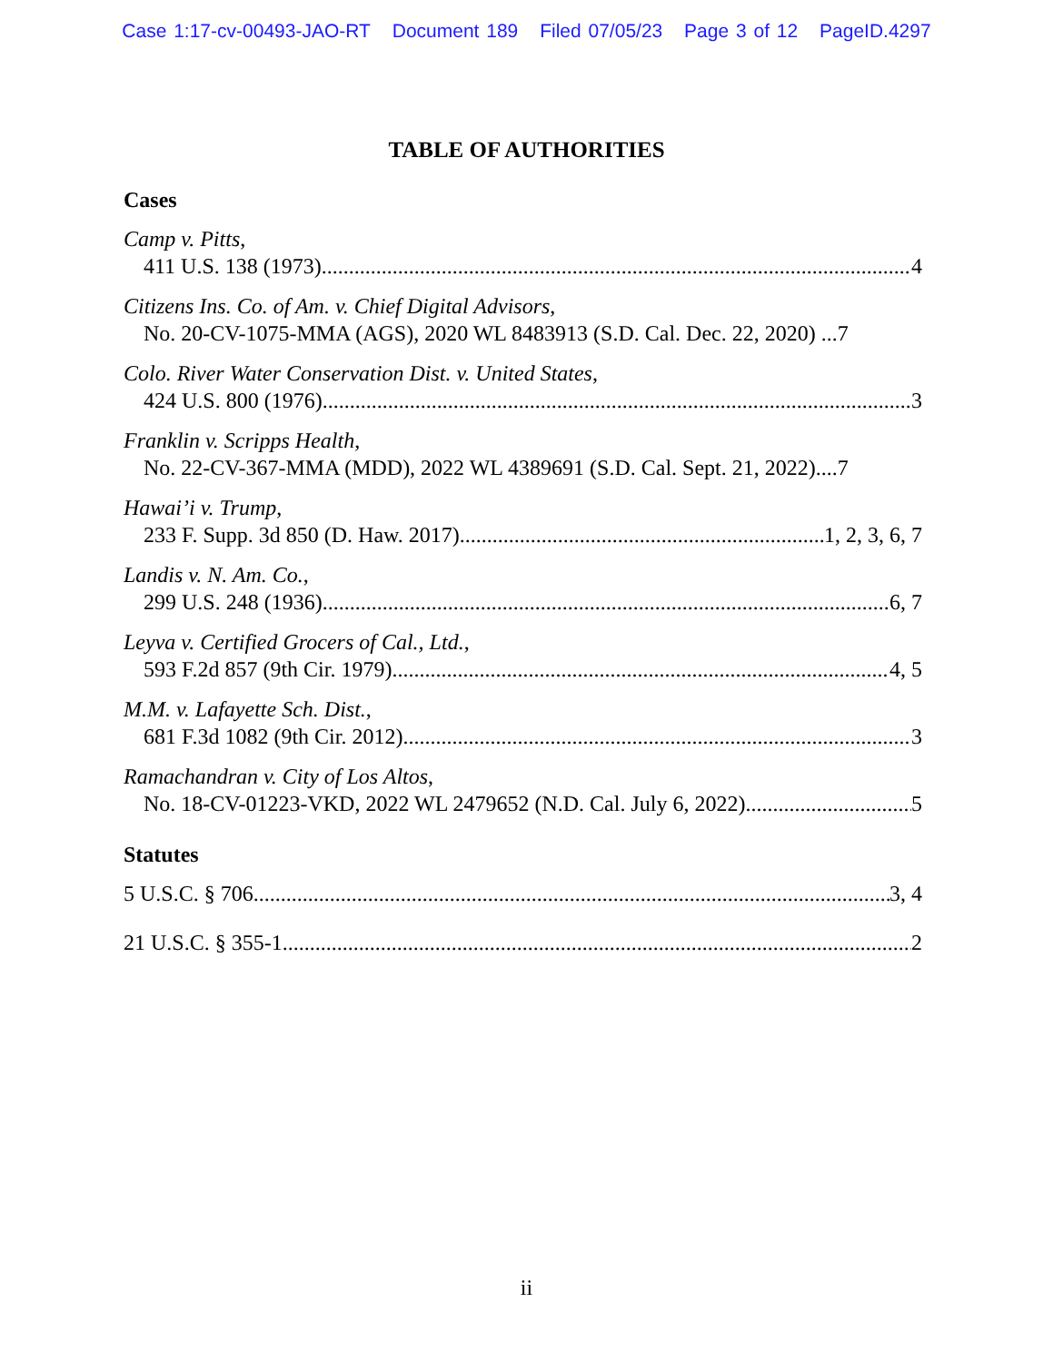Case 1:17-cv-00493-JAO-RT Document 189 Filed 07/05/23 Page 3 of 12 PageID.4297
TABLE OF AUTHORITIES
Cases
Camp v. Pitts,
411 U.S. 138 (1973) 4
Citizens Ins. Co. of Am. v. Chief Digital Advisors,
No. 20-CV-1075-MMA (AGS), 2020 WL 8483913 (S.D. Cal. Dec. 22, 2020) ...7
Colo. River Water Conservation Dist. v. United States,
424 U.S. 800 (1976) 3
Franklin v. Scripps Health,
No. 22-CV-367-MMA (MDD), 2022 WL 4389691 (S.D. Cal. Sept. 21, 2022)....7
Hawai’i v. Trump,
233 F. Supp. 3d 850 (D. Haw. 2017) 1, 2, 3, 6, 7
Landis v. N. Am. Co.,
299 U.S. 248 (1936) 6, 7
Leyva v. Certified Grocers of Cal., Ltd.,
593 F.2d 857 (9th Cir. 1979) 4, 5
M.M. v. Lafayette Sch. Dist.,
681 F.3d 1082 (9th Cir. 2012) 3
Ramachandran v. City of Los Altos,
No. 18-CV-01223-VKD, 2022 WL 2479652 (N.D. Cal. July 6, 2022) 5
Statutes
5 U.S.C. § 706 3, 4
21 U.S.C. § 355-1 2
ii